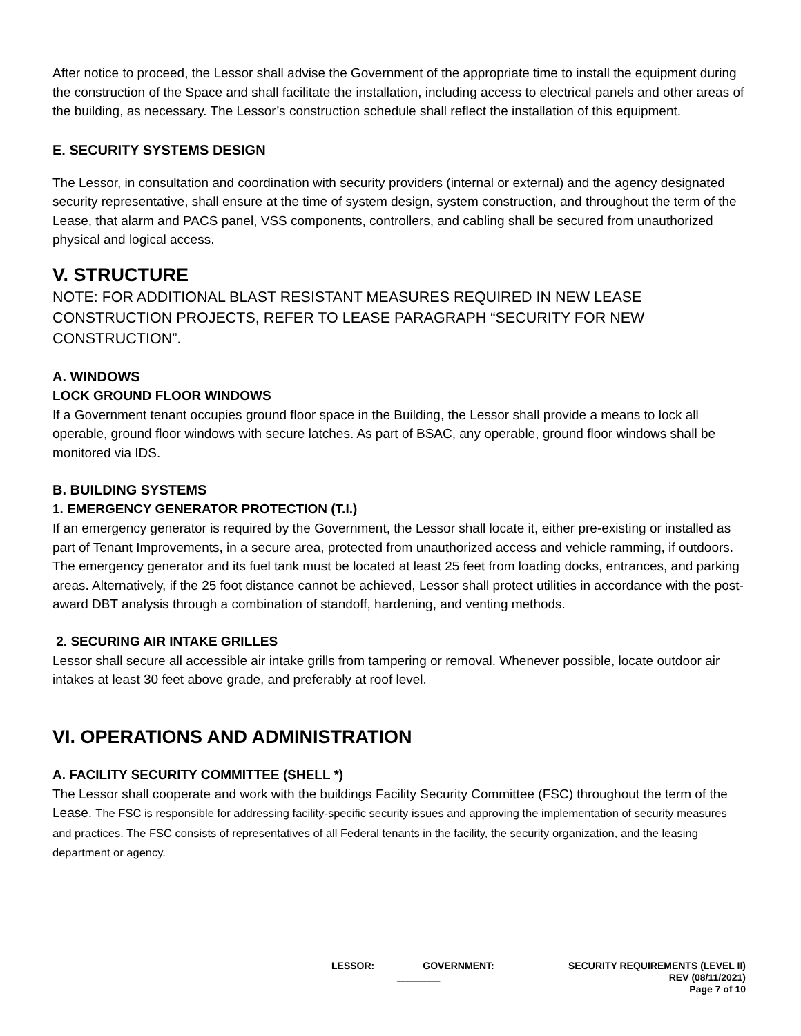After notice to proceed, the Lessor shall advise the Government of the appropriate time to install the equipment during the construction of the Space and shall facilitate the installation, including access to electrical panels and other areas of the building, as necessary. The Lessor’s construction schedule shall reflect the installation of this equipment.
E. SECURITY SYSTEMS DESIGN
The Lessor, in consultation and coordination with security providers (internal or external) and the agency designated security representative, shall ensure at the time of system design, system construction, and throughout the term of the Lease, that alarm and PACS panel, VSS components, controllers, and cabling shall be secured from unauthorized physical and logical access.
V. STRUCTURE
NOTE: FOR ADDITIONAL BLAST RESISTANT MEASURES REQUIRED IN NEW LEASE CONSTRUCTION PROJECTS, REFER TO LEASE PARAGRAPH “SECURITY FOR NEW CONSTRUCTION”.
A. WINDOWS
LOCK GROUND FLOOR WINDOWS
If a Government tenant occupies ground floor space in the Building, the Lessor shall provide a means to lock all operable, ground floor windows with secure latches. As part of BSAC, any operable, ground floor windows shall be monitored via IDS.
B. BUILDING SYSTEMS
1. EMERGENCY GENERATOR PROTECTION (T.I.)
If an emergency generator is required by the Government, the Lessor shall locate it, either pre-existing or installed as part of Tenant Improvements, in a secure area, protected from unauthorized access and vehicle ramming, if outdoors. The emergency generator and its fuel tank must be located at least 25 feet from loading docks, entrances, and parking areas. Alternatively, if the 25 foot distance cannot be achieved, Lessor shall protect utilities in accordance with the post-award DBT analysis through a combination of standoff, hardening, and venting methods.
2. SECURING AIR INTAKE GRILLES
Lessor shall secure all accessible air intake grills from tampering or removal. Whenever possible, locate outdoor air intakes at least 30 feet above grade, and preferably at roof level.
VI. OPERATIONS AND ADMINISTRATION
A. FACILITY SECURITY COMMITTEE (SHELL *)
The Lessor shall cooperate and work with the buildings Facility Security Committee (FSC) throughout the term of the Lease. The FSC is responsible for addressing facility-specific security issues and approving the implementation of security measures and practices. The FSC consists of representatives of all Federal tenants in the facility, the security organization, and the leasing department or agency.
LESSOR: ________ GOVERNMENT:
________
SECURITY REQUIREMENTS (LEVEL II)
REV (08/11/2021)
Page 7 of 10